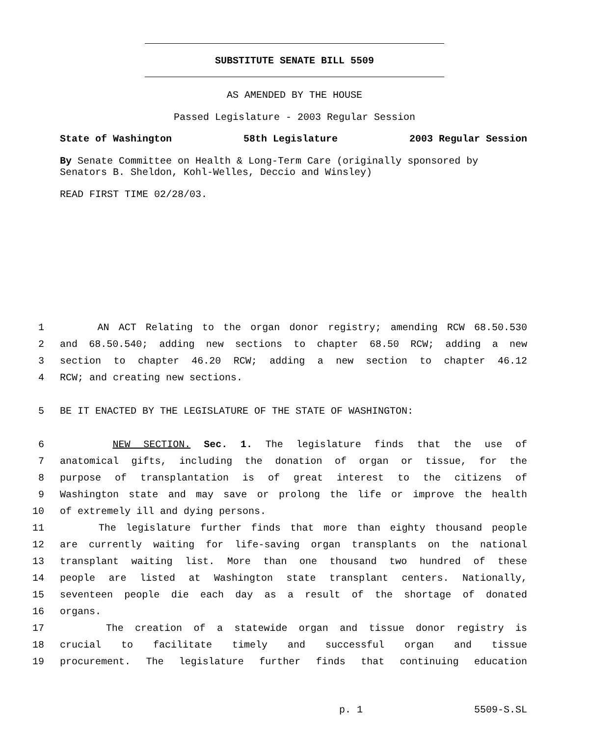SUBSTITUTE SENATE BILL 5509
AS AMENDED BY THE HOUSE
Passed Legislature - 2003 Regular Session
State of Washington 58th Legislature 2003 Regular Session
By Senate Committee on Health & Long-Term Care (originally sponsored by Senators B. Sheldon, Kohl-Welles, Deccio and Winsley)
READ FIRST TIME 02/28/03.
1 AN ACT Relating to the organ donor registry; amending RCW 68.50.530
2 and 68.50.540; adding new sections to chapter 68.50 RCW; adding a new
3 section to chapter 46.20 RCW; adding a new section to chapter 46.12
4 RCW; and creating new sections.
5 BE IT ENACTED BY THE LEGISLATURE OF THE STATE OF WASHINGTON:
6 NEW SECTION. Sec. 1. The legislature finds that the use of
7 anatomical gifts, including the donation of organ or tissue, for the
8 purpose of transplantation is of great interest to the citizens of
9 Washington state and may save or prolong the life or improve the health
10 of extremely ill and dying persons.
11 The legislature further finds that more than eighty thousand people
12 are currently waiting for life-saving organ transplants on the national
13 transplant waiting list. More than one thousand two hundred of these
14 people are listed at Washington state transplant centers. Nationally,
15 seventeen people die each day as a result of the shortage of donated
16 organs.
17 The creation of a statewide organ and tissue donor registry is
18 crucial to facilitate timely and successful organ and tissue
19 procurement. The legislature further finds that continuing education
x p. 1 5509-S.SL